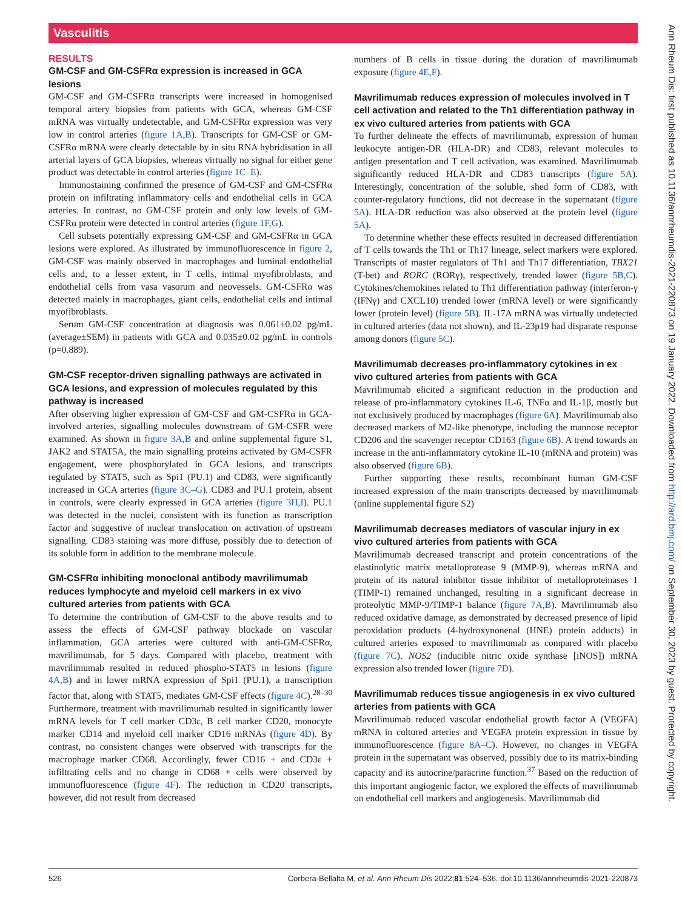Vasculitis
RESULTS
GM-CSF and GM-CSFRα expression is increased in GCA lesions
GM-CSF and GM-CSFRα transcripts were increased in homogenised temporal artery biopsies from patients with GCA, whereas GM-CSF mRNA was virtually undetectable, and GM-CSFRα expression was very low in control arteries (figure 1A,B). Transcripts for GM-CSF or GM-CSFRα mRNA were clearly detectable by in situ RNA hybridisation in all arterial layers of GCA biopsies, whereas virtually no signal for either gene product was detectable in control arteries (figure 1C–E).
Immunostaining confirmed the presence of GM-CSF and GM-CSFRα protein on infiltrating inflammatory cells and endothelial cells in GCA arteries. In contrast, no GM-CSF protein and only low levels of GM-CSFRα protein were detected in control arteries (figure 1F,G).
Cell subsets potentially expressing GM-CSF and GM-CSFRα in GCA lesions were explored. As illustrated by immunofluorescence in figure 2, GM-CSF was mainly observed in macrophages and luminal endothelial cells and, to a lesser extent, in T cells, intimal myofibroblasts, and endothelial cells from vasa vasorum and neovessels. GM-CSFRα was detected mainly in macrophages, giant cells, endothelial cells and intimal myofibroblasts.
Serum GM-CSF concentration at diagnosis was 0.061±0.02 pg/mL (average±SEM) in patients with GCA and 0.035±0.02 pg/mL in controls (p=0.889).
GM-CSF receptor-driven signalling pathways are activated in GCA lesions, and expression of molecules regulated by this pathway is increased
After observing higher expression of GM-CSF and GM-CSFRα in GCA-involved arteries, signalling molecules downstream of GM-CSFR were examined. As shown in figure 3A,B and online supplemental figure S1, JAK2 and STAT5A, the main signalling proteins activated by GM-CSFR engagement, were phosphorylated in GCA lesions, and transcripts regulated by STAT5, such as Spi1 (PU.1) and CD83, were significantly increased in GCA arteries (figure 3C–G). CD83 and PU.1 protein, absent in controls, were clearly expressed in GCA arteries (figure 3H,I). PU.1 was detected in the nuclei, consistent with its function as transcription factor and suggestive of nuclear translocation on activation of upstream signalling. CD83 staining was more diffuse, possibly due to detection of its soluble form in addition to the membrane molecule.
GM-CSFRα inhibiting monoclonal antibody mavrilimumab reduces lymphocyte and myeloid cell markers in ex vivo cultured arteries from patients with GCA
To determine the contribution of GM-CSF to the above results and to assess the effects of GM-CSF pathway blockade on vascular inflammation, GCA arteries were cultured with anti-GM-CSFRα, mavrilimumab, for 5 days. Compared with placebo, treatment with mavrilimumab resulted in reduced phospho-STAT5 in lesions (figure 4A,B) and in lower mRNA expression of Spi1 (PU.1), a transcription factor that, along with STAT5, mediates GM-CSF effects (figure 4C).<sup>28–30</sup> Furthermore, treatment with mavrilimumab resulted in significantly lower mRNA levels for T cell marker CD3ε, B cell marker CD20, monocyte marker CD14 and myeloid cell marker CD16 mRNAs (figure 4D). By contrast, no consistent changes were observed with transcripts for the macrophage marker CD68. Accordingly, fewer CD16 + and CD3ε + infiltrating cells and no change in CD68 + cells were observed by immunofluorescence (figure 4F). The reduction in CD20 transcripts, however, did not result from decreased
numbers of B cells in tissue during the duration of mavrilimumab exposure (figure 4E,F).
Mavrilimumab reduces expression of molecules involved in T cell activation and related to the Th1 differentiation pathway in ex vivo cultured arteries from patients with GCA
To further delineate the effects of mavrilimumab, expression of human leukocyte antigen-DR (HLA-DR) and CD83, relevant molecules to antigen presentation and T cell activation, was examined. Mavrilimumab significantly reduced HLA-DR and CD83 transcripts (figure 5A). Interestingly, concentration of the soluble, shed form of CD83, with counter-regulatory functions, did not decrease in the supernatant (figure 5A). HLA-DR reduction was also observed at the protein level (figure 5A).
To determine whether these effects resulted in decreased differentiation of T cells towards the Th1 or Th17 lineage, select markers were explored. Transcripts of master regulators of Th1 and Th17 differentiation, TBX21 (T-bet) and RORC (RORγ), respectively, trended lower (figure 5B,C). Cytokines/chemokines related to Th1 differentiation pathway (interferon-γ (IFNγ) and CXCL10) trended lower (mRNA level) or were significantly lower (protein level) (figure 5B). IL-17A mRNA was virtually undetected in cultured arteries (data not shown), and IL-23p19 had disparate response among donors (figure 5C).
Mavrilimumab decreases pro-inflammatory cytokines in ex vivo cultured arteries from patients with GCA
Mavrilimumab elicited a significant reduction in the production and release of pro-inflammatory cytokines IL-6, TNFα and IL-1β, mostly but not exclusively produced by macrophages (figure 6A). Mavrilimumab also decreased markers of M2-like phenotype, including the mannose receptor CD206 and the scavenger receptor CD163 (figure 6B). A trend towards an increase in the anti-inflammatory cytokine IL-10 (mRNA and protein) was also observed (figure 6B).
Further supporting these results, recombinant human GM-CSF increased expression of the main transcripts decreased by mavrilimumab (online supplemental figure S2)
Mavrilimumab decreases mediators of vascular injury in ex vivo cultured arteries from patients with GCA
Mavrilimumab decreased transcript and protein concentrations of the elastinolytic matrix metalloprotease 9 (MMP-9), whereas mRNA and protein of its natural inhibitor tissue inhibitor of metalloproteinases 1 (TIMP-1) remained unchanged, resulting in a significant decrease in proteolytic MMP-9/TIMP-1 balance (figure 7A,B). Mavrilimumab also reduced oxidative damage, as demonstrated by decreased presence of lipid peroxidation products (4-hydroxynonenal (HNE) protein adducts) in cultured arteries exposed to mavrilimumab as compared with placebo (figure 7C). NOS2 (inducible nitric oxide synthase [iNOS]) mRNA expression also trended lower (figure 7D).
Mavrilimumab reduces tissue angiogenesis in ex vivo cultured arteries from patients with GCA
Mavrilimumab reduced vascular endothelial growth factor A (VEGFA) mRNA in cultured arteries and VEGFA protein expression in tissue by immunofluorescence (figure 8A–C). However, no changes in VEGFA protein in the supernatant was observed, possibly due to its matrix-binding capacity and its autocrine/paracrine function.<sup>37</sup> Based on the reduction of this important angiogenic factor, we explored the effects of mavrilimumab on endothelial cell markers and angiogenesis. Mavrilimumab did
526 Corbera-Bellalta M, et al. Ann Rheum Dis 2022;81:524–536. doi:10.1136/annrheumdis-2021-220873
Ann Rheum Dis: first published as 10.1136/annrheumdis-2021-220873 on 19 January 2022. Downloaded from http://ard.bmj.com/ on September 30, 2023 by guest. Protected by copyright.